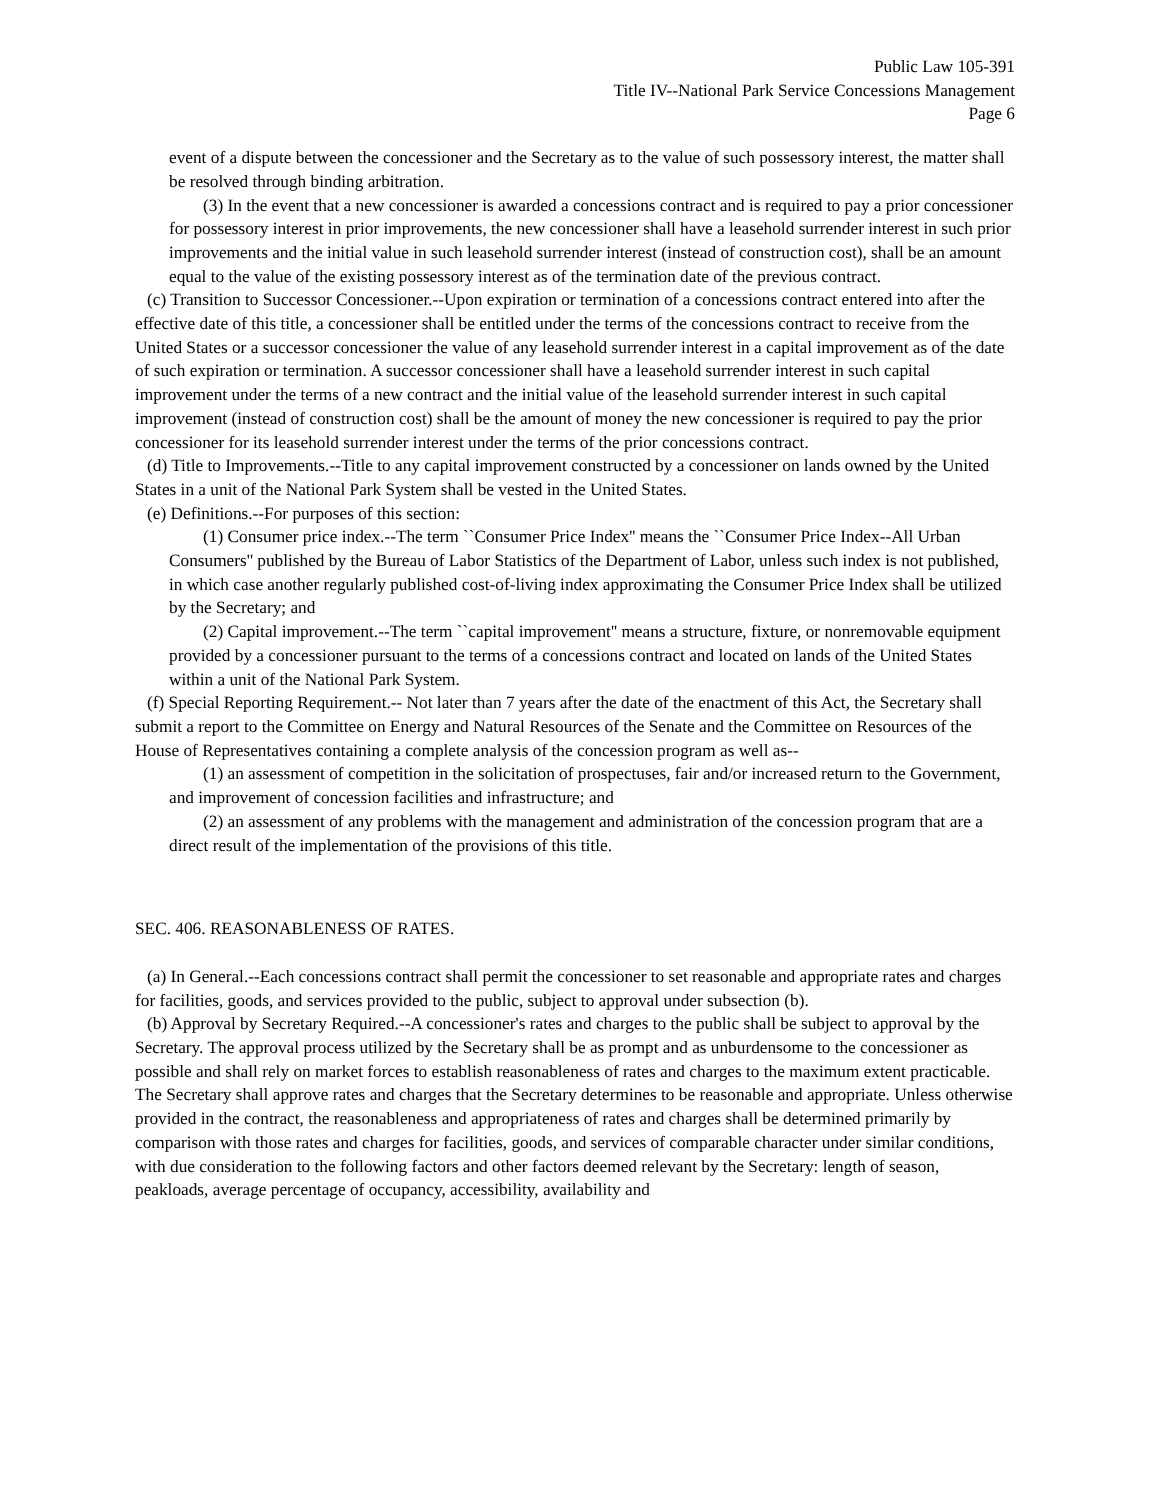Public Law 105-391
Title IV--National Park Service Concessions Management
Page 6
event of a dispute between the concessioner and the Secretary as to the value of such possessory interest, the matter shall be resolved through binding arbitration.
(3) In the event that a new concessioner is awarded a concessions contract and is required to pay a prior concessioner for possessory interest in prior improvements, the new concessioner shall have a leasehold surrender interest in such prior improvements and the initial value in such leasehold surrender interest (instead of construction cost), shall be an amount equal to the value of the existing possessory interest as of the termination date of the previous contract.
(c) Transition to Successor Concessioner.--Upon expiration or termination of a concessions contract entered into after the effective date of this title, a concessioner shall be entitled under the terms of the concessions contract to receive from the United States or a successor concessioner the value of any leasehold surrender interest in a capital improvement as of the date of such expiration or termination. A successor concessioner shall have a leasehold surrender interest in such capital improvement under the terms of a new contract and the initial value of the leasehold surrender interest in such capital improvement (instead of construction cost) shall be the amount of money the new concessioner is required to pay the prior concessioner for its leasehold surrender interest under the terms of the prior concessions contract.
(d) Title to Improvements.--Title to any capital improvement constructed by a concessioner on lands owned by the United States in a unit of the National Park System shall be vested in the United States.
(e) Definitions.--For purposes of this section:
(1) Consumer price index.--The term ``Consumer Price Index'' means the ``Consumer Price Index--All Urban Consumers'' published by the Bureau of Labor Statistics of the Department of Labor, unless such index is not published, in which case another regularly published cost-of-living index approximating the Consumer Price Index shall be utilized by the Secretary; and
(2) Capital improvement.--The term ``capital improvement'' means a structure, fixture, or nonremovable equipment provided by a concessioner pursuant to the terms of a concessions contract and located on lands of the United States within a unit of the National Park System.
(f) Special Reporting Requirement.-- Not later than 7 years after the date of the enactment of this Act, the Secretary shall submit a report to the Committee on Energy and Natural Resources of the Senate and the Committee on Resources of the House of Representatives containing a complete analysis of the concession program as well as--
(1) an assessment of competition in the solicitation of prospectuses, fair and/or increased return to the Government, and improvement of concession facilities and infrastructure; and
(2) an assessment of any problems with the management and administration of the concession program that are a direct result of the implementation of the provisions of this title.
SEC. 406. REASONABLENESS OF RATES.
(a) In General.--Each concessions contract shall permit the concessioner to set reasonable and appropriate rates and charges for facilities, goods, and services provided to the public, subject to approval under subsection (b).
(b) Approval by Secretary Required.--A concessioner's rates and charges to the public shall be subject to approval by the Secretary. The approval process utilized by the Secretary shall be as prompt and as unburdensome to the concessioner as possible and shall rely on market forces to establish reasonableness of rates and charges to the maximum extent practicable. The Secretary shall approve rates and charges that the Secretary determines to be reasonable and appropriate. Unless otherwise provided in the contract, the reasonableness and appropriateness of rates and charges shall be determined primarily by comparison with those rates and charges for facilities, goods, and services of comparable character under similar conditions, with due consideration to the following factors and other factors deemed relevant by the Secretary: length of season, peakloads, average percentage of occupancy, accessibility, availability and